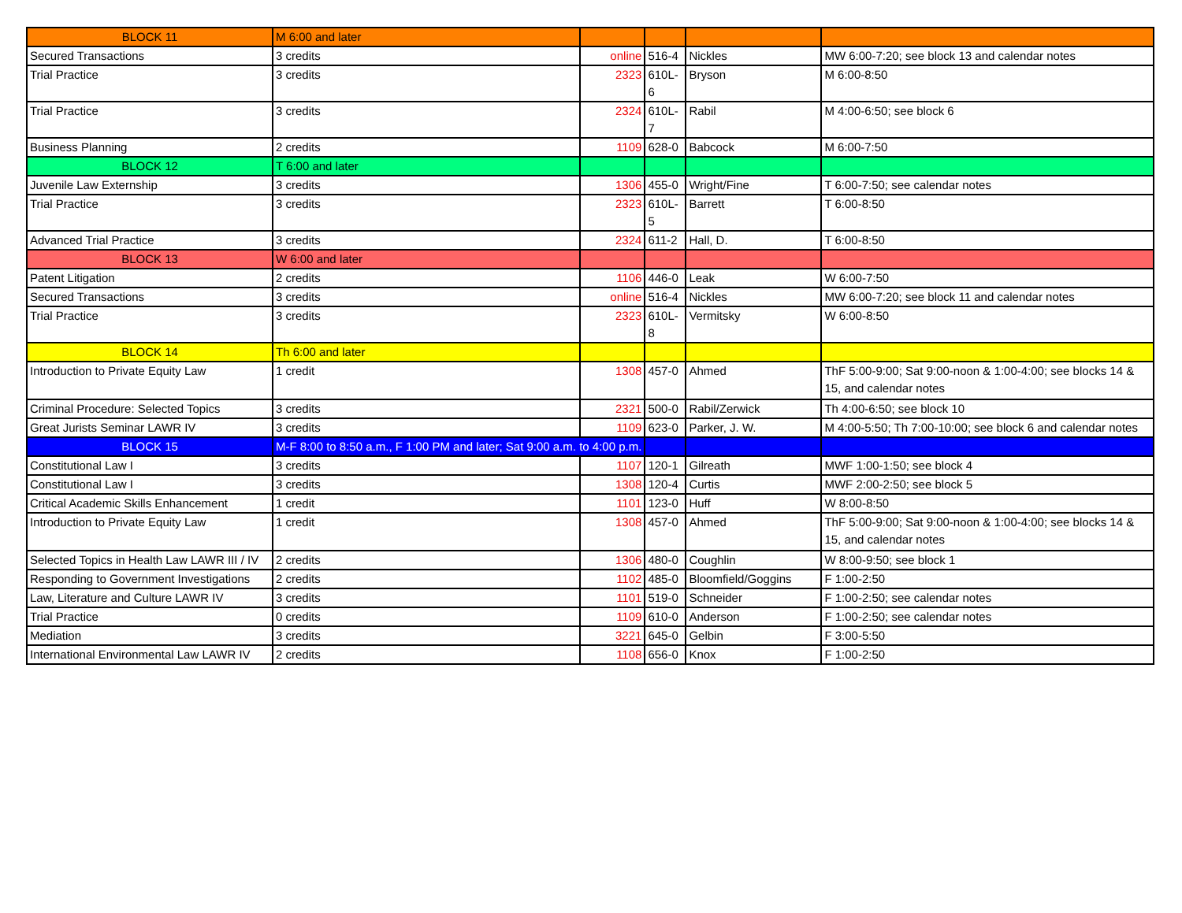| BLOCK 11 | M 6:00 and later | | | | |
| Secured Transactions | 3 credits | online | 516-4 | Nickles | MW 6:00-7:20; see block 13 and calendar notes |
| Trial Practice | 3 credits | 2323 | 610L-6 | Bryson | M 6:00-8:50 |
| Trial Practice | 3 credits | 2324 | 610L-7 | Rabil | M 4:00-6:50; see block 6 |
| Business Planning | 2 credits | 1109 | 628-0 | Babcock | M 6:00-7:50 |
| BLOCK 12 | T 6:00 and later | | | | |
| Juvenile Law Externship | 3 credits | 1306 | 455-0 | Wright/Fine | T 6:00-7:50; see calendar notes |
| Trial Practice | 3 credits | 2323 | 610L-5 | Barrett | T 6:00-8:50 |
| Advanced Trial Practice | 3 credits | 2324 | 611-2 | Hall, D. | T 6:00-8:50 |
| BLOCK 13 | W 6:00 and later | | | | |
| Patent Litigation | 2 credits | 1106 | 446-0 | Leak | W 6:00-7:50 |
| Secured Transactions | 3 credits | online | 516-4 | Nickles | MW 6:00-7:20; see block 11 and calendar notes |
| Trial Practice | 3 credits | 2323 | 610L-8 | Vermitsky | W 6:00-8:50 |
| BLOCK 14 | Th 6:00 and later | | | | |
| Introduction to Private Equity Law | 1 credit | 1308 | 457-0 | Ahmed | ThF 5:00-9:00; Sat 9:00-noon & 1:00-4:00; see blocks 14 & 15, and calendar notes |
| Criminal Procedure: Selected Topics | 3 credits | 2321 | 500-0 | Rabil/Zerwick | Th 4:00-6:50; see block 10 |
| Great Jurists Seminar LAWR IV | 3 credits | 1109 | 623-0 | Parker, J. W. | M 4:00-5:50; Th 7:00-10:00; see block 6 and calendar notes |
| BLOCK 15 | M-F 8:00 to 8:50 a.m., F 1:00 PM and later; Sat 9:00 a.m. to 4:00 p.m. | | | | |
| Constitutional Law I | 3 credits | 1107 | 120-1 | Gilreath | MWF 1:00-1:50; see block 4 |
| Constitutional Law I | 3 credits | 1308 | 120-4 | Curtis | MWF 2:00-2:50; see block 5 |
| Critical Academic Skills Enhancement | 1 credit | 1101 | 123-0 | Huff | W 8:00-8:50 |
| Introduction to Private Equity Law | 1 credit | 1308 | 457-0 | Ahmed | ThF 5:00-9:00; Sat 9:00-noon & 1:00-4:00; see blocks 14 & 15, and calendar notes |
| Selected Topics in Health Law LAWR III / IV | 2 credits | 1306 | 480-0 | Coughlin | W 8:00-9:50; see block 1 |
| Responding to Government Investigations | 2 credits | 1102 | 485-0 | Bloomfield/Goggins | F 1:00-2:50 |
| Law, Literature and Culture LAWR IV | 3 credits | 1101 | 519-0 | Schneider | F 1:00-2:50; see calendar notes |
| Trial Practice | 0 credits | 1109 | 610-0 | Anderson | F 1:00-2:50; see calendar notes |
| Mediation | 3 credits | 3221 | 645-0 | Gelbin | F 3:00-5:50 |
| International Environmental Law LAWR IV | 2 credits | 1108 | 656-0 | Knox | F 1:00-2:50 |